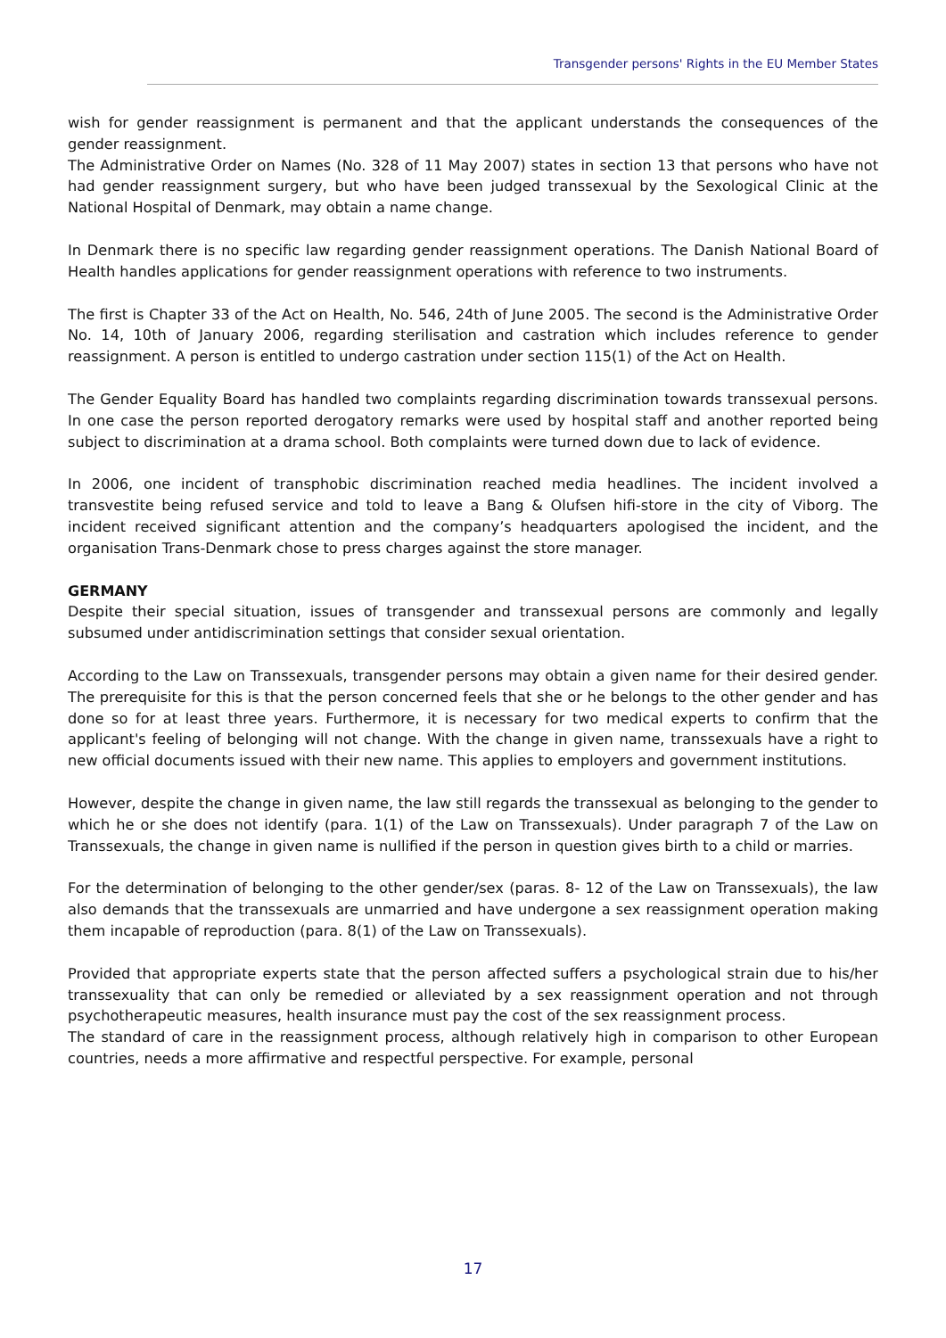Transgender persons' Rights in the EU Member States
wish for gender reassignment is permanent and that the applicant understands the consequences of the gender reassignment.
The Administrative Order on Names (No. 328 of 11 May 2007) states in section 13 that persons who have not had gender reassignment surgery, but who have been judged transsexual by the Sexological Clinic at the National Hospital of Denmark, may obtain a name change.
In Denmark there is no specific law regarding gender reassignment operations. The Danish National Board of Health handles applications for gender reassignment operations with reference to two instruments.
The first is Chapter 33 of the Act on Health, No. 546, 24th of June 2005. The second is the Administrative Order No. 14, 10th of January 2006, regarding sterilisation and castration which includes reference to gender reassignment. A person is entitled to undergo castration under section 115(1) of the Act on Health.
The Gender Equality Board has handled two complaints regarding discrimination towards transsexual persons. In one case the person reported derogatory remarks were used by hospital staff and another reported being subject to discrimination at a drama school. Both complaints were turned down due to lack of evidence.
In 2006, one incident of transphobic discrimination reached media headlines. The incident involved a transvestite being refused service and told to leave a Bang & Olufsen hifi-store in the city of Viborg. The incident received significant attention and the company’s headquarters apologised the incident, and the organisation Trans-Denmark chose to press charges against the store manager.
GERMANY
Despite their special situation, issues of transgender and transsexual persons are commonly and legally subsumed under antidiscrimination settings that consider sexual orientation.
According to the Law on Transsexuals, transgender persons may obtain a given name for their desired gender. The prerequisite for this is that the person concerned feels that she or he belongs to the other gender and has done so for at least three years. Furthermore, it is necessary for two medical experts to confirm that the applicant's feeling of belonging will not change. With the change in given name, transsexuals have a right to new official documents issued with their new name. This applies to employers and government institutions.
However, despite the change in given name, the law still regards the transsexual as belonging to the gender to which he or she does not identify (para. 1(1) of the Law on Transsexuals). Under paragraph 7 of the Law on Transsexuals, the change in given name is nullified if the person in question gives birth to a child or marries.
For the determination of belonging to the other gender/sex (paras. 8- 12 of the Law on Transsexuals), the law also demands that the transsexuals are unmarried and have undergone a sex reassignment operation making them incapable of reproduction (para. 8(1) of the Law on Transsexuals).
Provided that appropriate experts state that the person affected suffers a psychological strain due to his/her transsexuality that can only be remedied or alleviated by a sex reassignment operation and not through psychotherapeutic measures, health insurance must pay the cost of the sex reassignment process.
The standard of care in the reassignment process, although relatively high in comparison to other European countries, needs a more affirmative and respectful perspective. For example, personal
17